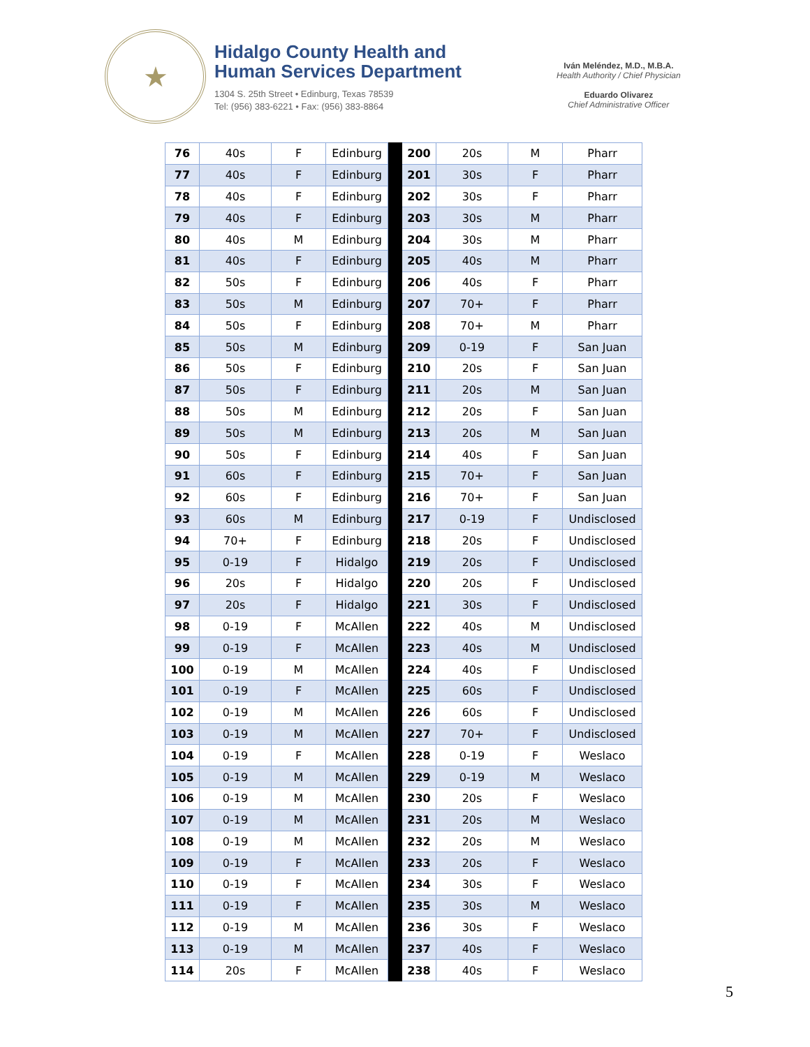★
Hidalgo County Health and
Human Services Department
1304 S. 25th Street • Edinburg, Texas 78539
Tel: (956) 383-6221 • Fax: (956) 383-8864
Iván Meléndez, M.D., M.B.A.
Health Authority / Chief Physician
Eduardo Olivarez
Chief Administrative Officer
| 76 | 40s | F | Edinburg | | 200 | 20s | M | Pharr |
| 77 | 40s | F | Edinburg | | 201 | 30s | F | Pharr |
| 78 | 40s | F | Edinburg | | 202 | 30s | F | Pharr |
| 79 | 40s | F | Edinburg | | 203 | 30s | M | Pharr |
| 80 | 40s | M | Edinburg | | 204 | 30s | M | Pharr |
| 81 | 40s | F | Edinburg | | 205 | 40s | M | Pharr |
| 82 | 50s | F | Edinburg | | 206 | 40s | F | Pharr |
| 83 | 50s | M | Edinburg | | 207 | 70+ | F | Pharr |
| 84 | 50s | F | Edinburg | | 208 | 70+ | M | Pharr |
| 85 | 50s | M | Edinburg | | 209 | 0-19 | F | San Juan |
| 86 | 50s | F | Edinburg | | 210 | 20s | F | San Juan |
| 87 | 50s | F | Edinburg | | 211 | 20s | M | San Juan |
| 88 | 50s | M | Edinburg | | 212 | 20s | F | San Juan |
| 89 | 50s | M | Edinburg | | 213 | 20s | M | San Juan |
| 90 | 50s | F | Edinburg | | 214 | 40s | F | San Juan |
| 91 | 60s | F | Edinburg | | 215 | 70+ | F | San Juan |
| 92 | 60s | F | Edinburg | | 216 | 70+ | F | San Juan |
| 93 | 60s | M | Edinburg | | 217 | 0-19 | F | Undisclosed |
| 94 | 70+ | F | Edinburg | | 218 | 20s | F | Undisclosed |
| 95 | 0-19 | F | Hidalgo | | 219 | 20s | F | Undisclosed |
| 96 | 20s | F | Hidalgo | | 220 | 20s | F | Undisclosed |
| 97 | 20s | F | Hidalgo | | 221 | 30s | F | Undisclosed |
| 98 | 0-19 | F | McAllen | | 222 | 40s | M | Undisclosed |
| 99 | 0-19 | F | McAllen | | 223 | 40s | M | Undisclosed |
| 100 | 0-19 | M | McAllen | | 224 | 40s | F | Undisclosed |
| 101 | 0-19 | F | McAllen | | 225 | 60s | F | Undisclosed |
| 102 | 0-19 | M | McAllen | | 226 | 60s | F | Undisclosed |
| 103 | 0-19 | M | McAllen | | 227 | 70+ | F | Undisclosed |
| 104 | 0-19 | F | McAllen | | 228 | 0-19 | F | Weslaco |
| 105 | 0-19 | M | McAllen | | 229 | 0-19 | M | Weslaco |
| 106 | 0-19 | M | McAllen | | 230 | 20s | F | Weslaco |
| 107 | 0-19 | M | McAllen | | 231 | 20s | M | Weslaco |
| 108 | 0-19 | M | McAllen | | 232 | 20s | M | Weslaco |
| 109 | 0-19 | F | McAllen | | 233 | 20s | F | Weslaco |
| 110 | 0-19 | F | McAllen | | 234 | 30s | F | Weslaco |
| 111 | 0-19 | F | McAllen | | 235 | 30s | M | Weslaco |
| 112 | 0-19 | M | McAllen | | 236 | 30s | F | Weslaco |
| 113 | 0-19 | M | McAllen | | 237 | 40s | F | Weslaco |
| 114 | 20s | F | McAllen | | 238 | 40s | F | Weslaco |
5